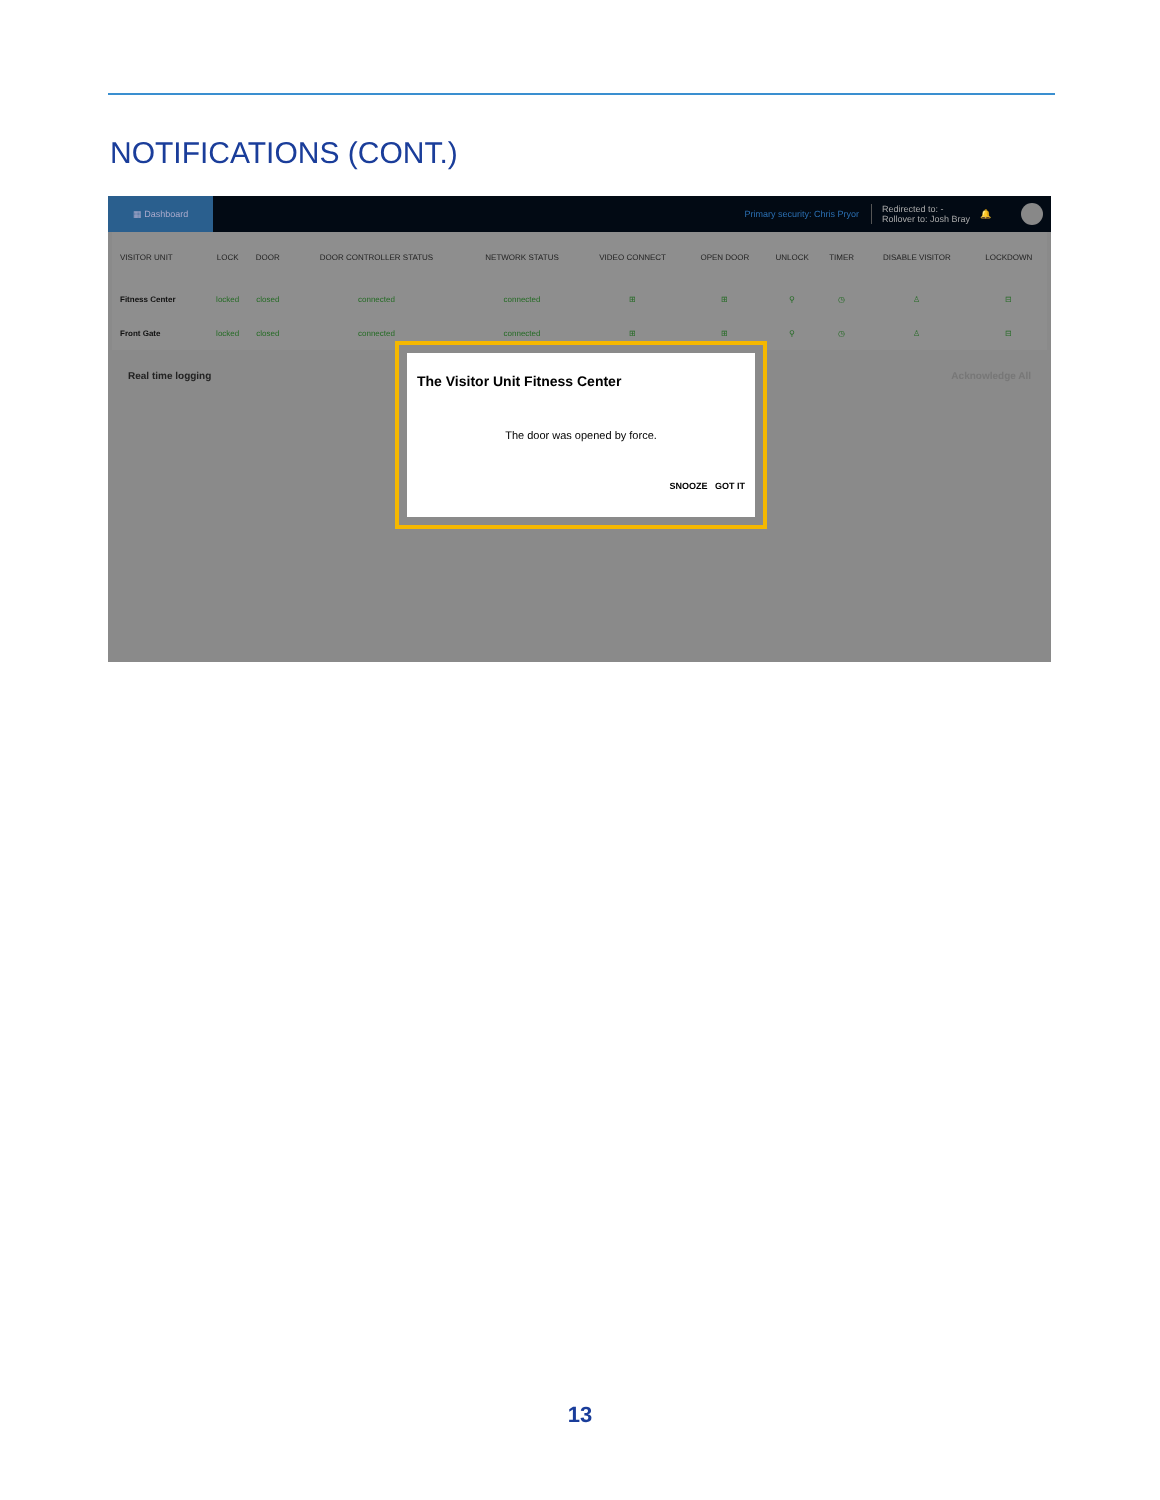NOTIFICATIONS (CONT.)
▦ Dashboard
Primary security: Chris Pryor
Redirected to: -
Rollover to: Josh Bray
🔔
| VISITOR UNIT | LOCK | DOOR | DOOR CONTROLLER STATUS | NETWORK STATUS | VIDEO CONNECT | OPEN DOOR | UNLOCK | TIMER | DISABLE VISITOR | LOCKDOWN |
| --- | --- | --- | --- | --- | --- | --- | --- | --- | --- | --- |
| Fitness Center | locked | closed | connected | connected | ⊞ | ⊞ | ⚲ | ◷ | ♙ | ⊟ |
| Front Gate | locked | closed | connected | connected | ⊞ | ⊞ | ⚲ | ◷ | ♙ | ⊟ |
Real time logging Acknowledge All
The Visitor Unit Fitness Center
The door was opened by force.
SNOOZE GOT IT
13